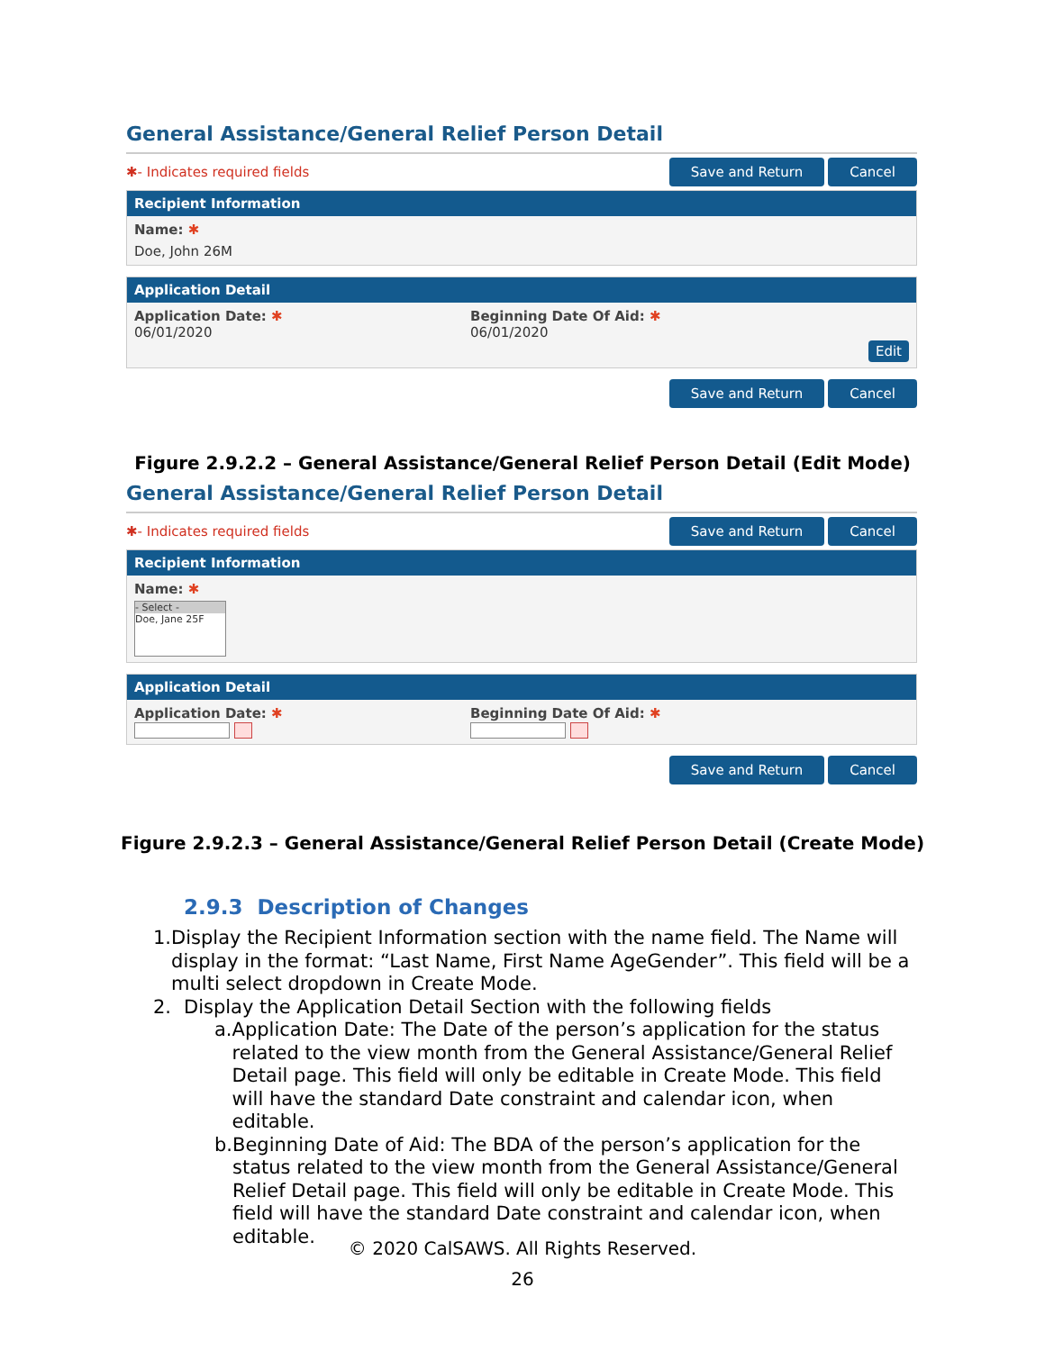General Assistance/General Relief Person Detail
✱- Indicates required fields Save and Return Cancel
Recipient Information
Name: ✱
Doe, John 26M
Application Detail
Application Date: ✱
06/01/2020
Beginning Date Of Aid: ✱
06/01/2020
Edit
Save and Return Cancel
Figure 2.9.2.2 – General Assistance/General Relief Person Detail (Edit Mode)
General Assistance/General Relief Person Detail
✱- Indicates required fields Save and Return Cancel
Recipient Information
Name: ✱
- Select -
Doe, Jane 25F
Application Detail
Application Date: ✱
Beginning Date Of Aid: ✱
Save and Return Cancel
Figure 2.9.2.3 – General Assistance/General Relief Person Detail (Create Mode)
2.9.3 Description of Changes
1. Display the Recipient Information section with the name field. The Name will display in the format: “Last Name, First Name AgeGender”. This field will be a multi select dropdown in Create Mode.
2. Display the Application Detail Section with the following fields
a. Application Date: The Date of the person’s application for the status related to the view month from the General Assistance/General Relief Detail page. This field will only be editable in Create Mode. This field will have the standard Date constraint and calendar icon, when editable.
b. Beginning Date of Aid: The BDA of the person’s application for the status related to the view month from the General Assistance/General Relief Detail page. This field will only be editable in Create Mode. This field will have the standard Date constraint and calendar icon, when editable.
© 2020 CalSAWS. All Rights Reserved.
26